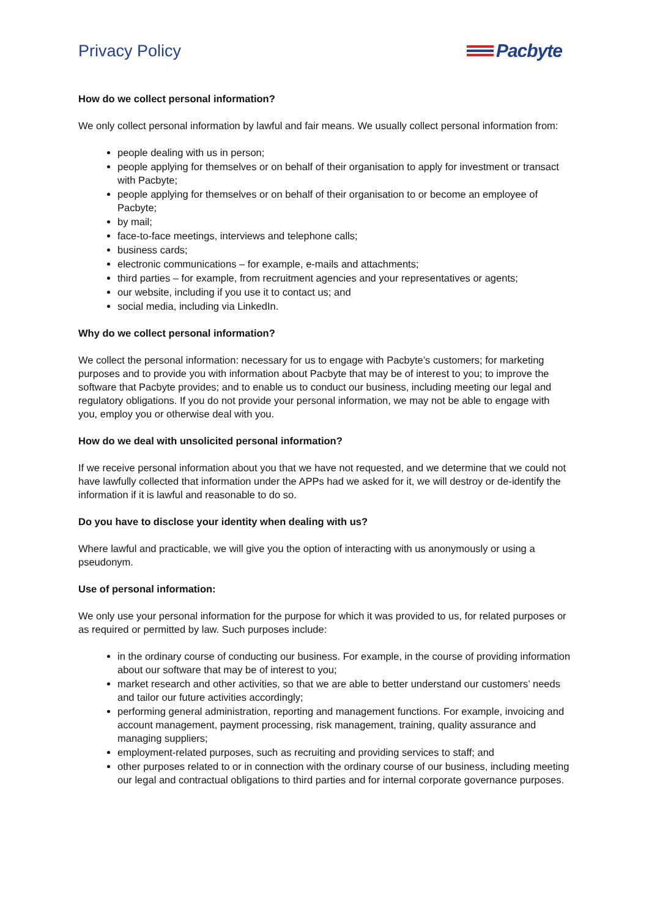Privacy Policy Pacbyte
How do we collect personal information?
We only collect personal information by lawful and fair means. We usually collect personal information from:
people dealing with us in person;
people applying for themselves or on behalf of their organisation to apply for investment or transact with Pacbyte;
people applying for themselves or on behalf of their organisation to or become an employee of Pacbyte;
by mail;
face-to-face meetings, interviews and telephone calls;
business cards;
electronic communications – for example, e-mails and attachments;
third parties – for example, from recruitment agencies and your representatives or agents;
our website, including if you use it to contact us; and
social media, including via LinkedIn.
Why do we collect personal information?
We collect the personal information: necessary for us to engage with Pacbyte’s customers; for marketing purposes and to provide you with information about Pacbyte that may be of interest to you; to improve the software that Pacbyte provides; and to enable us to conduct our business, including meeting our legal and regulatory obligations. If you do not provide your personal information, we may not be able to engage with you, employ you or otherwise deal with you.
How do we deal with unsolicited personal information?
If we receive personal information about you that we have not requested, and we determine that we could not have lawfully collected that information under the APPs had we asked for it, we will destroy or de-identify the information if it is lawful and reasonable to do so.
Do you have to disclose your identity when dealing with us?
Where lawful and practicable, we will give you the option of interacting with us anonymously or using a pseudonym.
Use of personal information:
We only use your personal information for the purpose for which it was provided to us, for related purposes or as required or permitted by law. Such purposes include:
in the ordinary course of conducting our business. For example, in the course of providing information about our software that may be of interest to you;
market research and other activities, so that we are able to better understand our customers’ needs and tailor our future activities accordingly;
performing general administration, reporting and management functions. For example, invoicing and account management, payment processing, risk management, training, quality assurance and managing suppliers;
employment-related purposes, such as recruiting and providing services to staff; and
other purposes related to or in connection with the ordinary course of our business, including meeting our legal and contractual obligations to third parties and for internal corporate governance purposes.